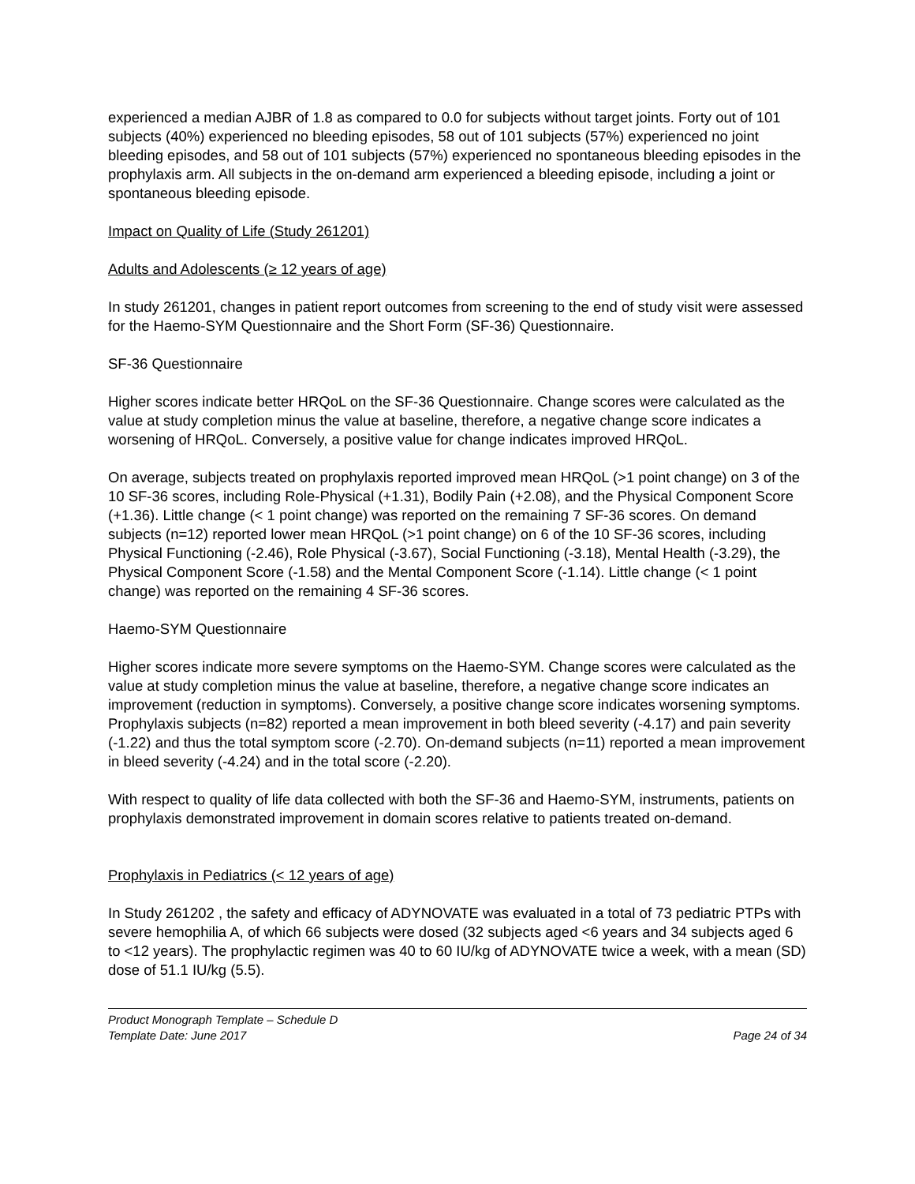experienced a median AJBR of 1.8 as compared to 0.0 for subjects without target joints. Forty out of 101 subjects (40%) experienced no bleeding episodes, 58 out of 101 subjects (57%) experienced no joint bleeding episodes, and 58 out of 101 subjects (57%) experienced no spontaneous bleeding episodes in the prophylaxis arm. All subjects in the on-demand arm experienced a bleeding episode, including a joint or spontaneous bleeding episode.
Impact on Quality of Life (Study 261201)
Adults and Adolescents (≥ 12 years of age)
In study 261201, changes in patient report outcomes from screening to the end of study visit were assessed for the Haemo-SYM Questionnaire and the Short Form (SF-36) Questionnaire.
SF-36 Questionnaire
Higher scores indicate better HRQoL on the SF-36 Questionnaire. Change scores were calculated as the value at study completion minus the value at baseline, therefore, a negative change score indicates a worsening of HRQoL. Conversely, a positive value for change indicates improved HRQoL.
On average, subjects treated on prophylaxis reported improved mean HRQoL (>1 point change) on 3 of the 10 SF-36 scores, including Role-Physical (+1.31), Bodily Pain (+2.08), and the Physical Component Score (+1.36). Little change (< 1 point change) was reported on the remaining 7 SF-36 scores. On demand subjects (n=12) reported lower mean HRQoL (>1 point change) on 6 of the 10 SF-36 scores, including Physical Functioning (-2.46), Role Physical (-3.67), Social Functioning (-3.18), Mental Health (-3.29), the Physical Component Score (-1.58) and the Mental Component Score (-1.14). Little change (< 1 point change) was reported on the remaining 4 SF-36 scores.
Haemo-SYM Questionnaire
Higher scores indicate more severe symptoms on the Haemo-SYM. Change scores were calculated as the value at study completion minus the value at baseline, therefore, a negative change score indicates an improvement (reduction in symptoms). Conversely, a positive change score indicates worsening symptoms. Prophylaxis subjects (n=82) reported a mean improvement in both bleed severity (-4.17) and pain severity (-1.22) and thus the total symptom score (-2.70). On-demand subjects (n=11) reported a mean improvement in bleed severity (-4.24) and in the total score (-2.20).
With respect to quality of life data collected with both the SF-36 and Haemo-SYM, instruments, patients on prophylaxis demonstrated improvement in domain scores relative to patients treated on-demand.
Prophylaxis in Pediatrics (< 12 years of age)
In Study 261202 , the safety and efficacy of ADYNOVATE was evaluated in a total of 73 pediatric PTPs with severe hemophilia A, of which 66 subjects were dosed (32 subjects aged <6 years and 34 subjects aged 6 to <12 years). The prophylactic regimen was 40 to 60 IU/kg of ADYNOVATE twice a week, with a mean (SD) dose of 51.1 IU/kg (5.5).
Product Monograph Template – Schedule D
Template Date: June 2017 Page 24 of 34